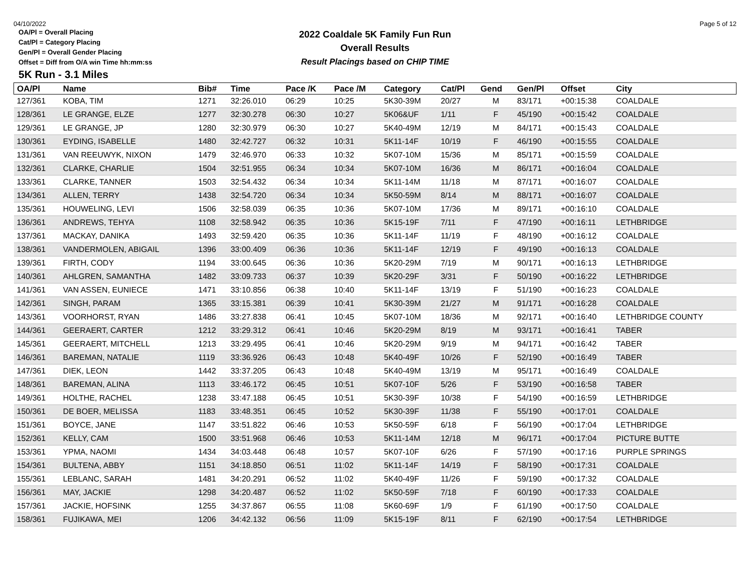04/10/2022 Page 5 of 12
2022 Coaldale 5K Family Fun Run
Overall Results
Result Placings based on CHIP TIME
OA/Pl = Overall Placing
Cat/Pl = Category Placing
Gen/Pl = Overall Gender Placing
Offset = Diff from O/A win Time hh:mm:ss
5K Run - 3.1 Miles
| OA/Pl | Name | Bib# | Time | Pace /K | Pace /M | Category | Cat/Pl | Gend | Gen/Pl | Offset | City |
| --- | --- | --- | --- | --- | --- | --- | --- | --- | --- | --- | --- |
| 127/361 | KOBA, TIM | 1271 | 32:26.010 | 06:29 | 10:25 | 5K30-39M | 20/27 | M | 83/171 | +00:15:38 | COALDALE |
| 128/361 | LE GRANGE, ELZE | 1277 | 32:30.278 | 06:30 | 10:27 | 5K06&UF | 1/11 | F | 45/190 | +00:15:42 | COALDALE |
| 129/361 | LE GRANGE, JP | 1280 | 32:30.979 | 06:30 | 10:27 | 5K40-49M | 12/19 | M | 84/171 | +00:15:43 | COALDALE |
| 130/361 | EYDING, ISABELLE | 1480 | 32:42.727 | 06:32 | 10:31 | 5K11-14F | 10/19 | F | 46/190 | +00:15:55 | COALDALE |
| 131/361 | VAN REEUWYK, NIXON | 1479 | 32:46.970 | 06:33 | 10:32 | 5K07-10M | 15/36 | M | 85/171 | +00:15:59 | COALDALE |
| 132/361 | CLARKE, CHARLIE | 1504 | 32:51.955 | 06:34 | 10:34 | 5K07-10M | 16/36 | M | 86/171 | +00:16:04 | COALDALE |
| 133/361 | CLARKE, TANNER | 1503 | 32:54.432 | 06:34 | 10:34 | 5K11-14M | 11/18 | M | 87/171 | +00:16:07 | COALDALE |
| 134/361 | ALLEN, TERRY | 1438 | 32:54.720 | 06:34 | 10:34 | 5K50-59M | 8/14 | M | 88/171 | +00:16:07 | COALDALE |
| 135/361 | HOUWELING, LEVI | 1506 | 32:58.039 | 06:35 | 10:36 | 5K07-10M | 17/36 | M | 89/171 | +00:16:10 | COALDALE |
| 136/361 | ANDREWS, TEHYA | 1108 | 32:58.942 | 06:35 | 10:36 | 5K15-19F | 7/11 | F | 47/190 | +00:16:11 | LETHBRIDGE |
| 137/361 | MACKAY, DANIKA | 1493 | 32:59.420 | 06:35 | 10:36 | 5K11-14F | 11/19 | F | 48/190 | +00:16:12 | COALDALE |
| 138/361 | VANDERMOLEN, ABIGAIL | 1396 | 33:00.409 | 06:36 | 10:36 | 5K11-14F | 12/19 | F | 49/190 | +00:16:13 | COALDALE |
| 139/361 | FIRTH, CODY | 1194 | 33:00.645 | 06:36 | 10:36 | 5K20-29M | 7/19 | M | 90/171 | +00:16:13 | LETHBRIDGE |
| 140/361 | AHLGREN, SAMANTHA | 1482 | 33:09.733 | 06:37 | 10:39 | 5K20-29F | 3/31 | F | 50/190 | +00:16:22 | LETHBRIDGE |
| 141/361 | VAN ASSEN, EUNIECE | 1471 | 33:10.856 | 06:38 | 10:40 | 5K11-14F | 13/19 | F | 51/190 | +00:16:23 | COALDALE |
| 142/361 | SINGH, PARAM | 1365 | 33:15.381 | 06:39 | 10:41 | 5K30-39M | 21/27 | M | 91/171 | +00:16:28 | COALDALE |
| 143/361 | VOORHORST, RYAN | 1486 | 33:27.838 | 06:41 | 10:45 | 5K07-10M | 18/36 | M | 92/171 | +00:16:40 | LETHBRIDGE COUNTY |
| 144/361 | GEERAERT, CARTER | 1212 | 33:29.312 | 06:41 | 10:46 | 5K20-29M | 8/19 | M | 93/171 | +00:16:41 | TABER |
| 145/361 | GEERAERT, MITCHELL | 1213 | 33:29.495 | 06:41 | 10:46 | 5K20-29M | 9/19 | M | 94/171 | +00:16:42 | TABER |
| 146/361 | BAREMAN, NATALIE | 1119 | 33:36.926 | 06:43 | 10:48 | 5K40-49F | 10/26 | F | 52/190 | +00:16:49 | TABER |
| 147/361 | DIEK, LEON | 1442 | 33:37.205 | 06:43 | 10:48 | 5K40-49M | 13/19 | M | 95/171 | +00:16:49 | COALDALE |
| 148/361 | BAREMAN, ALINA | 1113 | 33:46.172 | 06:45 | 10:51 | 5K07-10F | 5/26 | F | 53/190 | +00:16:58 | TABER |
| 149/361 | HOLTHE, RACHEL | 1238 | 33:47.188 | 06:45 | 10:51 | 5K30-39F | 10/38 | F | 54/190 | +00:16:59 | LETHBRIDGE |
| 150/361 | DE BOER, MELISSA | 1183 | 33:48.351 | 06:45 | 10:52 | 5K30-39F | 11/38 | F | 55/190 | +00:17:01 | COALDALE |
| 151/361 | BOYCE, JANE | 1147 | 33:51.822 | 06:46 | 10:53 | 5K50-59F | 6/18 | F | 56/190 | +00:17:04 | LETHBRIDGE |
| 152/361 | KELLY, CAM | 1500 | 33:51.968 | 06:46 | 10:53 | 5K11-14M | 12/18 | M | 96/171 | +00:17:04 | PICTURE BUTTE |
| 153/361 | YPMA, NAOMI | 1434 | 34:03.448 | 06:48 | 10:57 | 5K07-10F | 6/26 | F | 57/190 | +00:17:16 | PURPLE SPRINGS |
| 154/361 | BULTENA, ABBY | 1151 | 34:18.850 | 06:51 | 11:02 | 5K11-14F | 14/19 | F | 58/190 | +00:17:31 | COALDALE |
| 155/361 | LEBLANC, SARAH | 1481 | 34:20.291 | 06:52 | 11:02 | 5K40-49F | 11/26 | F | 59/190 | +00:17:32 | COALDALE |
| 156/361 | MAY, JACKIE | 1298 | 34:20.487 | 06:52 | 11:02 | 5K50-59F | 7/18 | F | 60/190 | +00:17:33 | COALDALE |
| 157/361 | JACKIE, HOFSINK | 1255 | 34:37.867 | 06:55 | 11:08 | 5K60-69F | 1/9 | F | 61/190 | +00:17:50 | COALDALE |
| 158/361 | FUJIKAWA, MEI | 1206 | 34:42.132 | 06:56 | 11:09 | 5K15-19F | 8/11 | F | 62/190 | +00:17:54 | LETHBRIDGE |